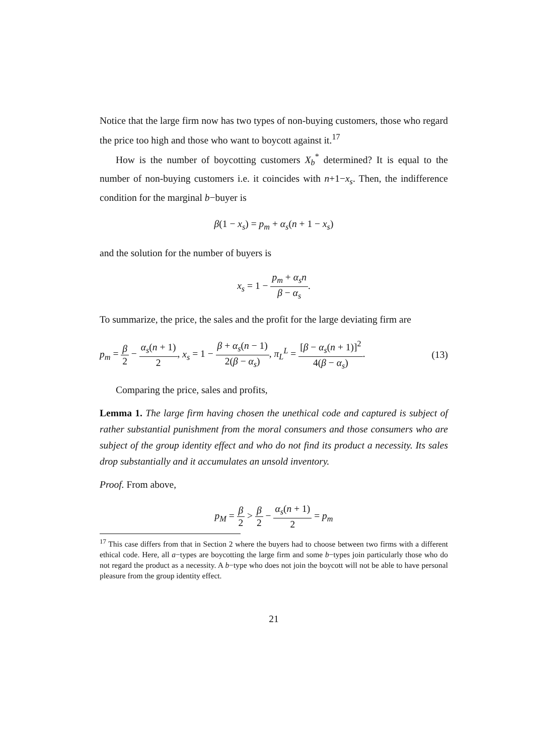Notice that the large firm now has two types of non-buying customers, those who regard the price too high and those who want to boycott against it.<sup>17</sup>
How is the number of boycotting customers X<sub>b</sub><sup>*</sup> determined? It is equal to the number of non-buying customers i.e. it coincides with n+1−x<sub>s</sub>. Then, the indifference condition for the marginal b−buyer is
β(1 − x<sub>s</sub>) = p<sub>m</sub> + α<sub>s</sub>(n + 1 − x<sub>s</sub>)
and the solution for the number of buyers is
x<sub>s</sub> = 1 − p<sub>m</sub> + α<sub>s</sub>n β − α<sub>s</sub>.
To summarize, the price, the sales and the profit for the large deviating firm are
p<sub>m</sub> = β 2 − α<sub>s</sub>(n + 1) 2, x<sub>s</sub> = 1 − β + α<sub>s</sub>(n − 1) 2(β − α<sub>s</sub>), π<sub>L</sub><sup>L</sup> = [β − α<sub>s</sub>(n + 1)]<sup>2</sup> 4(β − α<sub>s</sub>). (13)
Comparing the price, sales and profits,
Lemma 1. The large firm having chosen the unethical code and captured is subject of rather substantial punishment from the moral consumers and those consumers who are subject of the group identity effect and who do not find its product a necessity. Its sales drop substantially and it accumulates an unsold inventory.
Proof. From above,
p<sub>M</sub> = β 2 > β 2 − α<sub>s</sub>(n + 1) 2 = p<sub>m</sub>
<sup>17</sup> This case differs from that in Section 2 where the buyers had to choose between two firms with a different ethical code. Here, all a−types are boycotting the large firm and some b−types join particularly those who do not regard the product as a necessity. A b−type who does not join the boycott will not be able to have personal pleasure from the group identity effect.
21